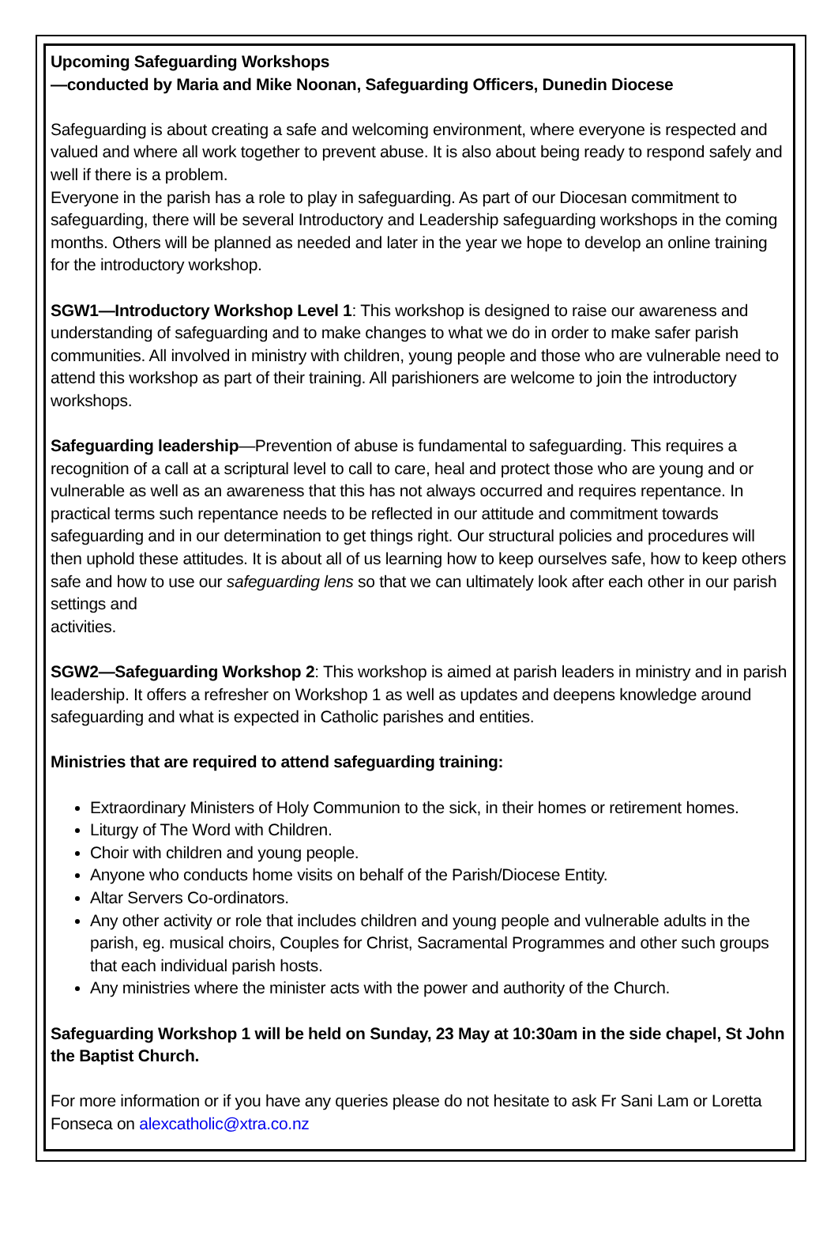Upcoming Safeguarding Workshops
—conducted by Maria and Mike Noonan, Safeguarding Officers, Dunedin Diocese
Safeguarding is about creating a safe and welcoming environment, where everyone is respected and valued and where all work together to prevent abuse. It is also about being ready to respond safely and well if there is a problem.
Everyone in the parish has a role to play in safeguarding. As part of our Diocesan commitment to safeguarding, there will be several Introductory and Leadership safeguarding workshops in the coming months. Others will be planned as needed and later in the year we hope to develop an online training for the introductory workshop.
SGW1—Introductory Workshop Level 1: This workshop is designed to raise our awareness and understanding of safeguarding and to make changes to what we do in order to make safer parish communities. All involved in ministry with children, young people and those who are vulnerable need to attend this workshop as part of their training. All parishioners are welcome to join the introductory workshops.
Safeguarding leadership—Prevention of abuse is fundamental to safeguarding. This requires a recognition of a call at a scriptural level to call to care, heal and protect those who are young and or vulnerable as well as an awareness that this has not always occurred and requires repentance. In practical terms such repentance needs to be reflected in our attitude and commitment towards safeguarding and in our determination to get things right. Our structural policies and procedures will then uphold these attitudes. It is about all of us learning how to keep ourselves safe, how to keep others safe and how to use our safeguarding lens so that we can ultimately look after each other in our parish settings and
activities.
SGW2—Safeguarding Workshop 2: This workshop is aimed at parish leaders in ministry and in parish leadership. It offers a refresher on Workshop 1 as well as updates and deepens knowledge around safeguarding and what is expected in Catholic parishes and entities.
Ministries that are required to attend safeguarding training:
Extraordinary Ministers of Holy Communion to the sick, in their homes or retirement homes.
Liturgy of The Word with Children.
Choir with children and young people.
Anyone who conducts home visits on behalf of the Parish/Diocese Entity.
Altar Servers Co-ordinators.
Any other activity or role that includes children and young people and vulnerable adults in the parish, eg. musical choirs, Couples for Christ, Sacramental Programmes and other such groups that each individual parish hosts.
Any ministries where the minister acts with the power and authority of the Church.
Safeguarding Workshop 1 will be held on Sunday, 23 May at 10:30am in the side chapel, St John the Baptist Church.
For more information or if you have any queries please do not hesitate to ask Fr Sani Lam or Loretta Fonseca on alexcatholic@xtra.co.nz